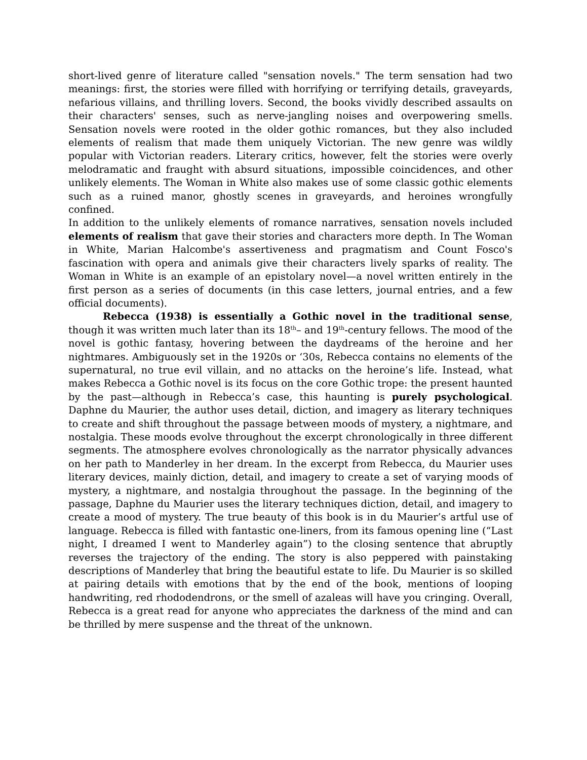short-lived genre of literature called "sensation novels." The term sensation had two meanings: first, the stories were filled with horrifying or terrifying details, graveyards, nefarious villains, and thrilling lovers. Second, the books vividly described assaults on their characters' senses, such as nerve-jangling noises and overpowering smells. Sensation novels were rooted in the older gothic romances, but they also included elements of realism that made them uniquely Victorian. The new genre was wildly popular with Victorian readers. Literary critics, however, felt the stories were overly melodramatic and fraught with absurd situations, impossible coincidences, and other unlikely elements. The Woman in White also makes use of some classic gothic elements such as a ruined manor, ghostly scenes in graveyards, and heroines wrongfully confined.
In addition to the unlikely elements of romance narratives, sensation novels included elements of realism that gave their stories and characters more depth. In The Woman in White, Marian Halcombe's assertiveness and pragmatism and Count Fosco's fascination with opera and animals give their characters lively sparks of reality. The Woman in White is an example of an epistolary novel—a novel written entirely in the first person as a series of documents (in this case letters, journal entries, and a few official documents).
Rebecca (1938) is essentially a Gothic novel in the traditional sense, though it was written much later than its 18<sup>th</sup>– and 19<sup>th</sup>-century fellows. The mood of the novel is gothic fantasy, hovering between the daydreams of the heroine and her nightmares. Ambiguously set in the 1920s or ‘30s, Rebecca contains no elements of the supernatural, no true evil villain, and no attacks on the heroine’s life. Instead, what makes Rebecca a Gothic novel is its focus on the core Gothic trope: the present haunted by the past—although in Rebecca’s case, this haunting is purely psychological. Daphne du Maurier, the author uses detail, diction, and imagery as literary techniques to create and shift throughout the passage between moods of mystery, a nightmare, and nostalgia. These moods evolve throughout the excerpt chronologically in three different segments. The atmosphere evolves chronologically as the narrator physically advances on her path to Manderley in her dream. In the excerpt from Rebecca, du Maurier uses literary devices, mainly diction, detail, and imagery to create a set of varying moods of mystery, a nightmare, and nostalgia throughout the passage. In the beginning of the passage, Daphne du Maurier uses the literary techniques diction, detail, and imagery to create a mood of mystery. The true beauty of this book is in du Maurier’s artful use of language. Rebecca is filled with fantastic one-liners, from its famous opening line (“Last night, I dreamed I went to Manderley again”) to the closing sentence that abruptly reverses the trajectory of the ending. The story is also peppered with painstaking descriptions of Manderley that bring the beautiful estate to life. Du Maurier is so skilled at pairing details with emotions that by the end of the book, mentions of looping handwriting, red rhododendrons, or the smell of azaleas will have you cringing. Overall, Rebecca is a great read for anyone who appreciates the darkness of the mind and can be thrilled by mere suspense and the threat of the unknown.